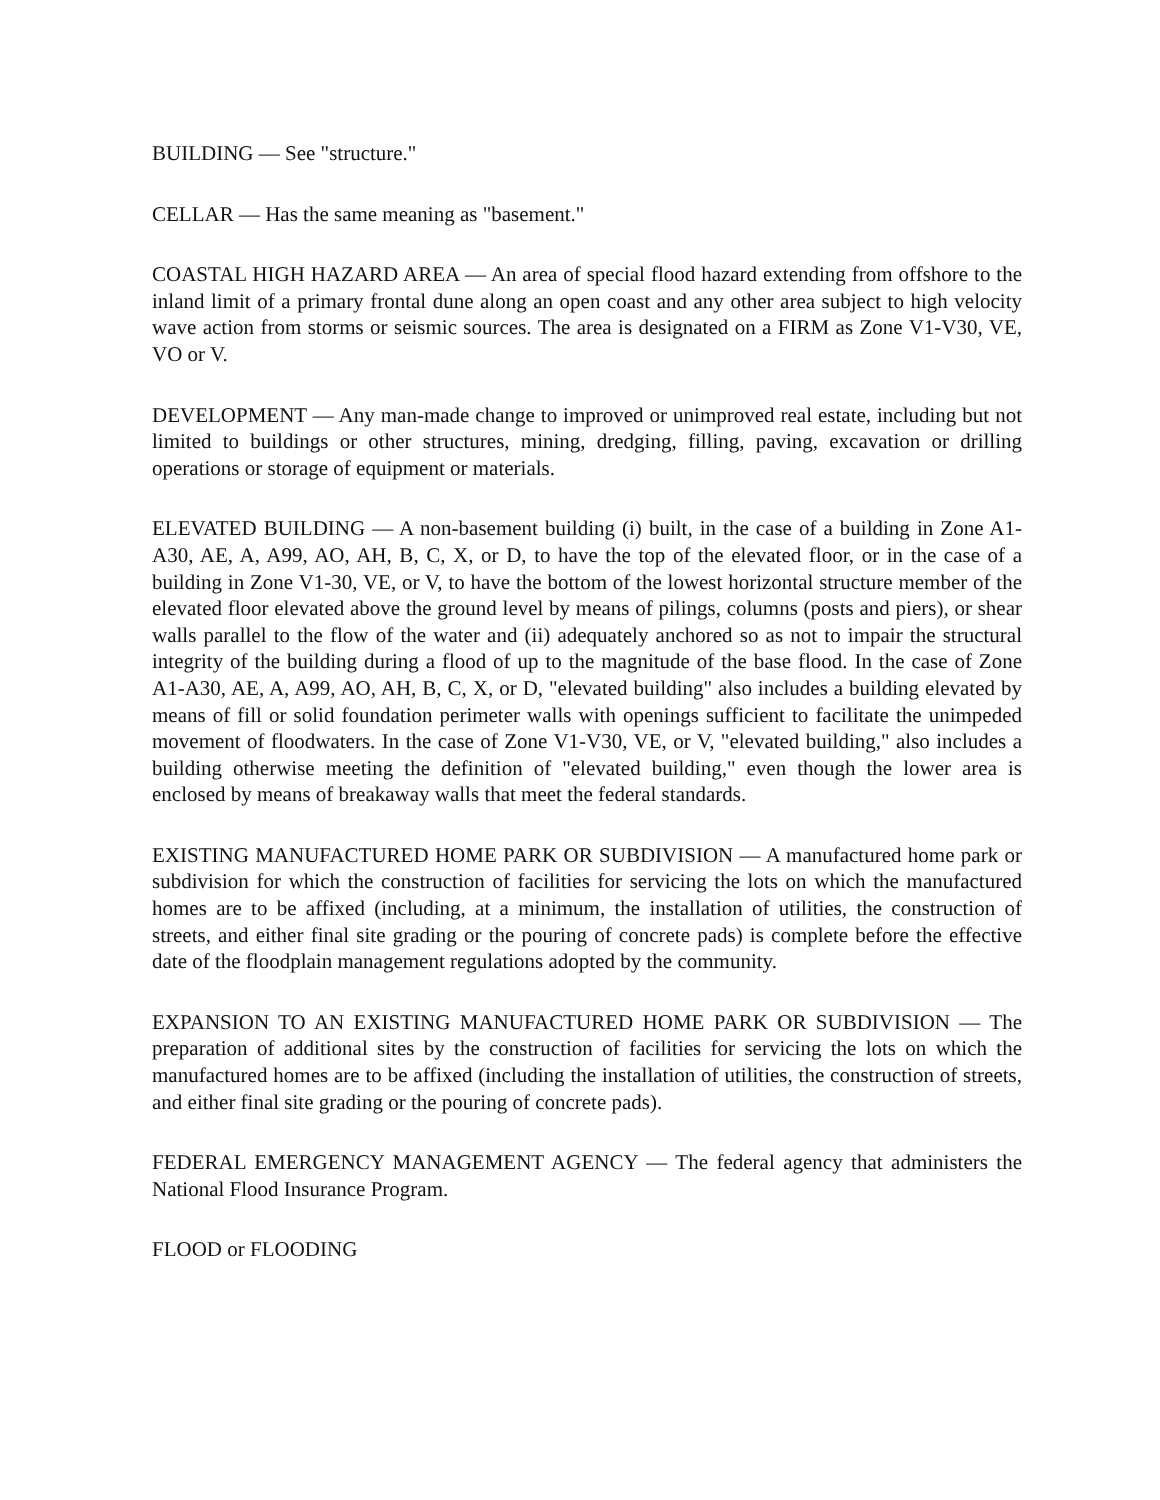BUILDING — See "structure."
CELLAR — Has the same meaning as "basement."
COASTAL HIGH HAZARD AREA — An area of special flood hazard extending from offshore to the inland limit of a primary frontal dune along an open coast and any other area subject to high velocity wave action from storms or seismic sources. The area is designated on a FIRM as Zone V1-V30, VE, VO or V.
DEVELOPMENT — Any man-made change to improved or unimproved real estate, including but not limited to buildings or other structures, mining, dredging, filling, paving, excavation or drilling operations or storage of equipment or materials.
ELEVATED BUILDING — A non-basement building (i) built, in the case of a building in Zone A1-A30, AE, A, A99, AO, AH, B, C, X, or D, to have the top of the elevated floor, or in the case of a building in Zone V1-30, VE, or V, to have the bottom of the lowest horizontal structure member of the elevated floor elevated above the ground level by means of pilings, columns (posts and piers), or shear walls parallel to the flow of the water and (ii) adequately anchored so as not to impair the structural integrity of the building during a flood of up to the magnitude of the base flood. In the case of Zone A1-A30, AE, A, A99, AO, AH, B, C, X, or D, "elevated building" also includes a building elevated by means of fill or solid foundation perimeter walls with openings sufficient to facilitate the unimpeded movement of floodwaters. In the case of Zone V1-V30, VE, or V, "elevated building," also includes a building otherwise meeting the definition of "elevated building," even though the lower area is enclosed by means of breakaway walls that meet the federal standards.
EXISTING MANUFACTURED HOME PARK OR SUBDIVISION — A manufactured home park or subdivision for which the construction of facilities for servicing the lots on which the manufactured homes are to be affixed (including, at a minimum, the installation of utilities, the construction of streets, and either final site grading or the pouring of concrete pads) is complete before the effective date of the floodplain management regulations adopted by the community.
EXPANSION TO AN EXISTING MANUFACTURED HOME PARK OR SUBDIVISION — The preparation of additional sites by the construction of facilities for servicing the lots on which the manufactured homes are to be affixed (including the installation of utilities, the construction of streets, and either final site grading or the pouring of concrete pads).
FEDERAL EMERGENCY MANAGEMENT AGENCY — The federal agency that administers the National Flood Insurance Program.
FLOOD or FLOODING